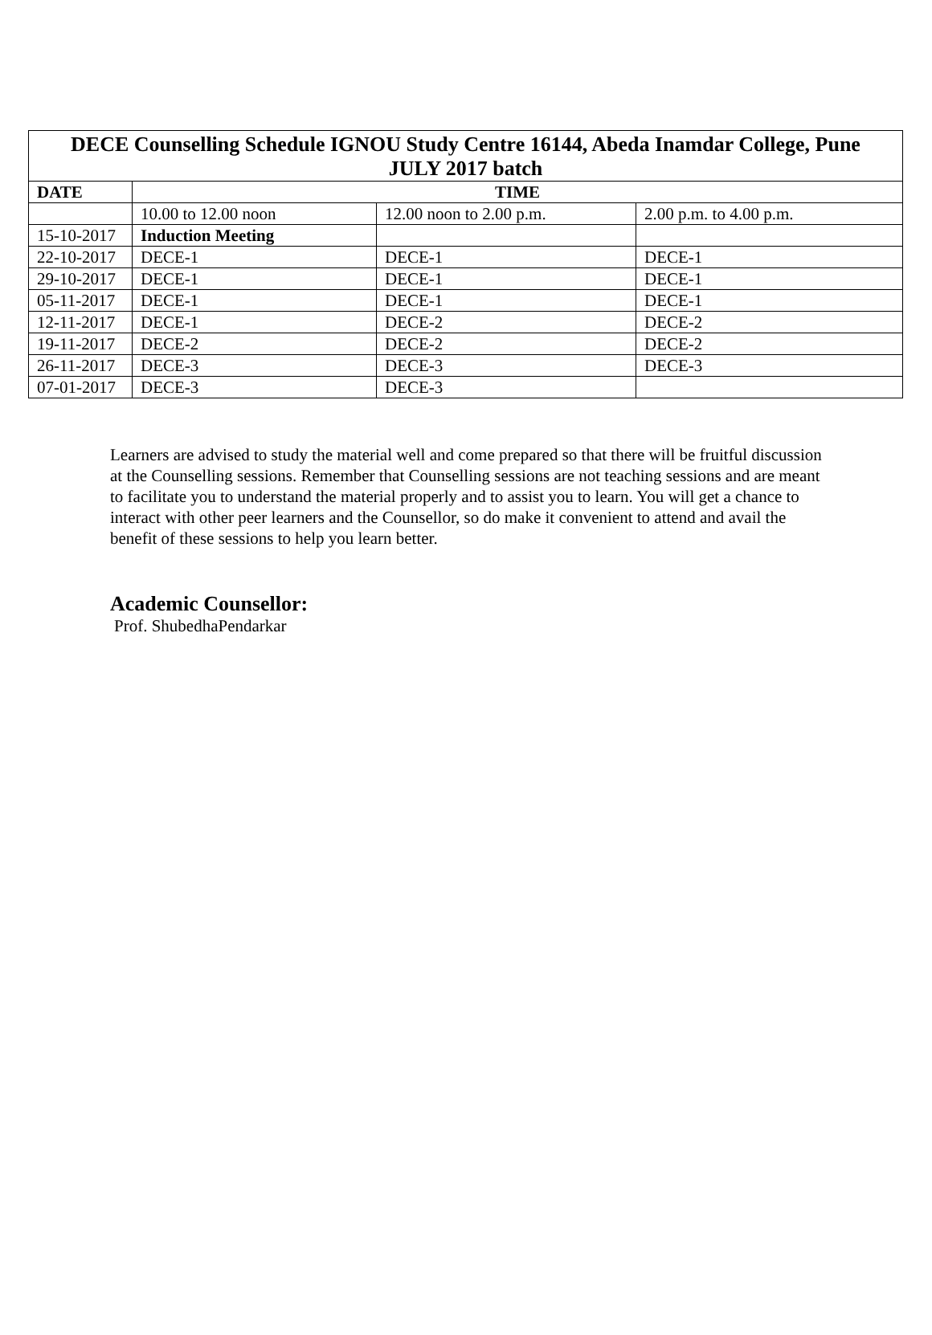| DECE Counselling Schedule IGNOU Study Centre 16144, Abeda Inamdar College, Pune JULY 2017 batch | | | |
| --- | --- | --- | --- |
| DATE | TIME | | |
| | 10.00 to 12.00 noon | 12.00 noon to 2.00 p.m. | 2.00 p.m. to 4.00 p.m. |
| 15-10-2017 | Induction Meeting | | |
| 22-10-2017 | DECE-1 | DECE-1 | DECE-1 |
| 29-10-2017 | DECE-1 | DECE-1 | DECE-1 |
| 05-11-2017 | DECE-1 | DECE-1 | DECE-1 |
| 12-11-2017 | DECE-1 | DECE-2 | DECE-2 |
| 19-11-2017 | DECE-2 | DECE-2 | DECE-2 |
| 26-11-2017 | DECE-3 | DECE-3 | DECE-3 |
| 07-01-2017 | DECE-3 | DECE-3 | |
Learners are advised to study the material well and come prepared so that there will be fruitful discussion at the Counselling sessions. Remember that Counselling sessions are not teaching sessions and are meant to facilitate you to understand the material properly and to assist you to learn. You will get a chance to interact with other peer learners and the Counsellor, so do make it convenient to attend and avail the benefit of these sessions to help you learn better.
Academic Counsellor:
Prof. ShubedhaPendarkar